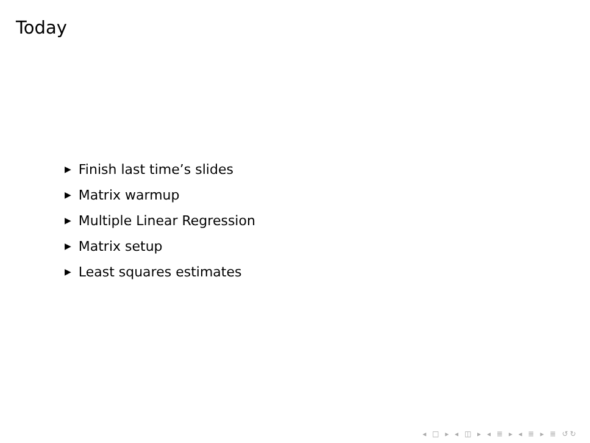Today
▶ Finish last time’s slides
▶ Matrix warmup
▶ Multiple Linear Regression
▶ Matrix setup
▶ Least squares estimates
◂ □ ▸ ◂ ◫ ▸ ◂ ≣ ▸ ◂ ≣ ▸ ≣ ↺↻